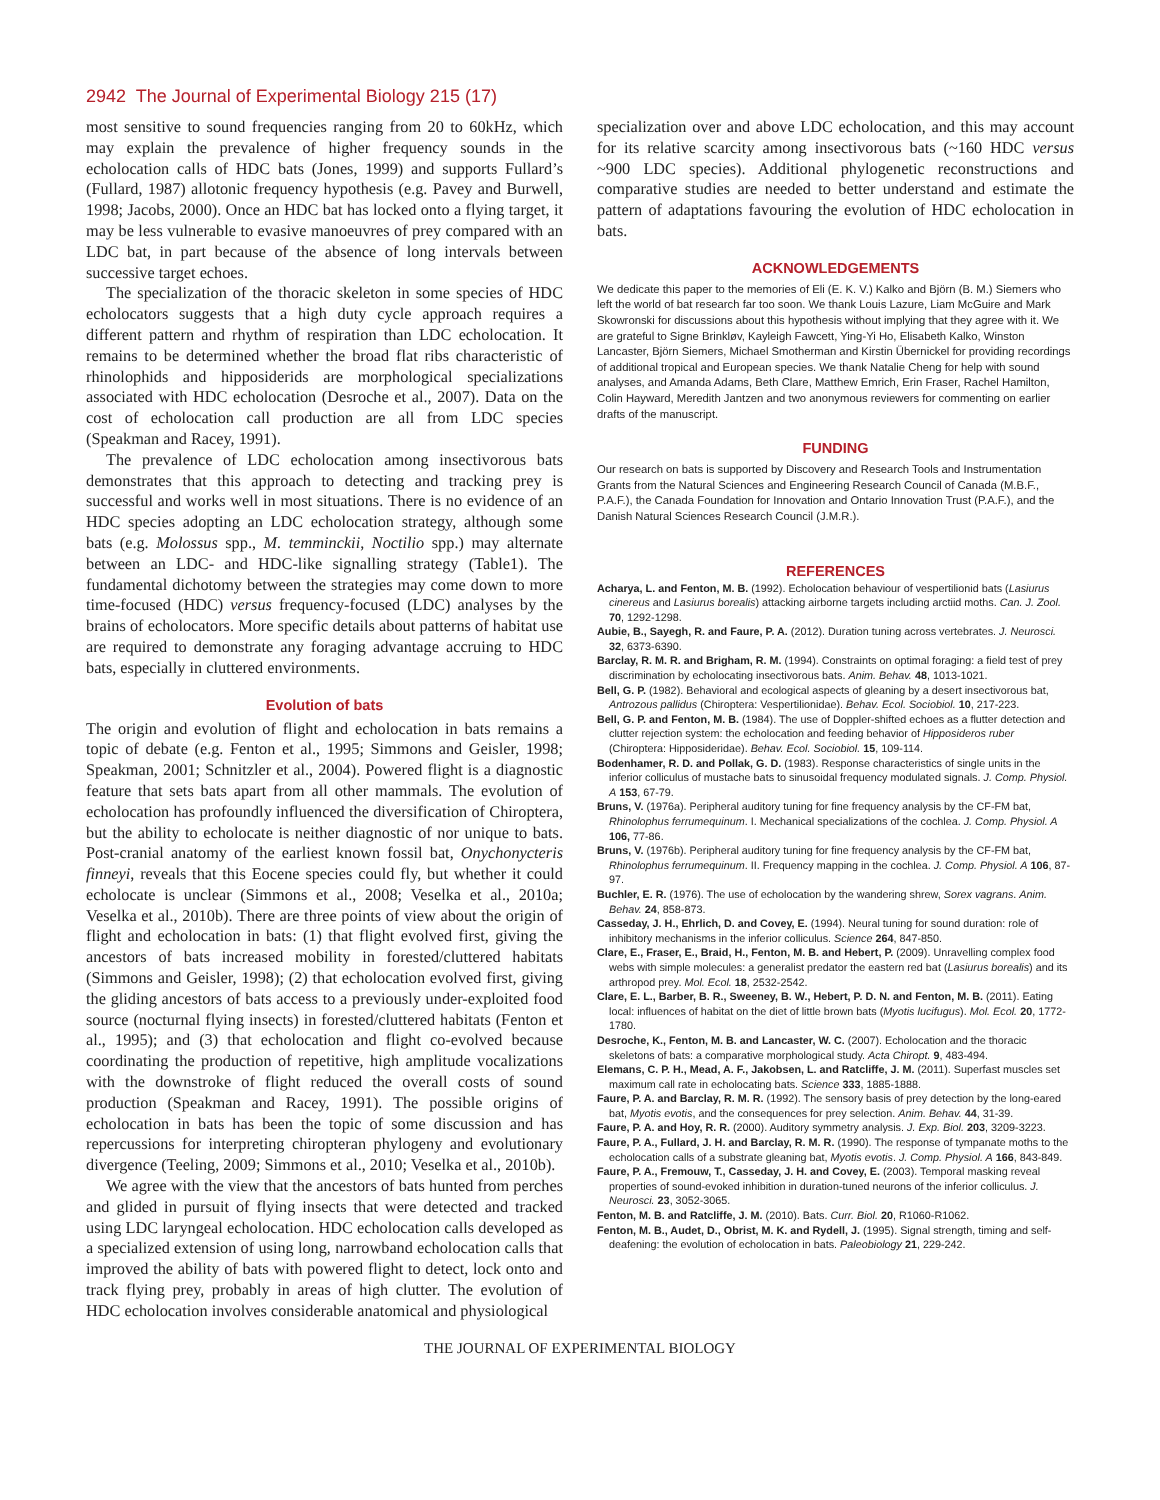2942 The Journal of Experimental Biology 215 (17)
most sensitive to sound frequencies ranging from 20 to 60kHz, which may explain the prevalence of higher frequency sounds in the echolocation calls of HDC bats (Jones, 1999) and supports Fullard’s (Fullard, 1987) allotonic frequency hypothesis (e.g. Pavey and Burwell, 1998; Jacobs, 2000). Once an HDC bat has locked onto a flying target, it may be less vulnerable to evasive manoeuvres of prey compared with an LDC bat, in part because of the absence of long intervals between successive target echoes.
The specialization of the thoracic skeleton in some species of HDC echolocators suggests that a high duty cycle approach requires a different pattern and rhythm of respiration than LDC echolocation. It remains to be determined whether the broad flat ribs characteristic of rhinolophids and hipposiderids are morphological specializations associated with HDC echolocation (Desroche et al., 2007). Data on the cost of echolocation call production are all from LDC species (Speakman and Racey, 1991).
The prevalence of LDC echolocation among insectivorous bats demonstrates that this approach to detecting and tracking prey is successful and works well in most situations. There is no evidence of an HDC species adopting an LDC echolocation strategy, although some bats (e.g. Molossus spp., M. temminckii, Noctilio spp.) may alternate between an LDC- and HDC-like signalling strategy (Table1). The fundamental dichotomy between the strategies may come down to more time-focused (HDC) versus frequency-focused (LDC) analyses by the brains of echolocators. More specific details about patterns of habitat use are required to demonstrate any foraging advantage accruing to HDC bats, especially in cluttered environments.
Evolution of bats
The origin and evolution of flight and echolocation in bats remains a topic of debate (e.g. Fenton et al., 1995; Simmons and Geisler, 1998; Speakman, 2001; Schnitzler et al., 2004). Powered flight is a diagnostic feature that sets bats apart from all other mammals. The evolution of echolocation has profoundly influenced the diversification of Chiroptera, but the ability to echolocate is neither diagnostic of nor unique to bats. Post-cranial anatomy of the earliest known fossil bat, Onychonycteris finneyi, reveals that this Eocene species could fly, but whether it could echolocate is unclear (Simmons et al., 2008; Veselka et al., 2010a; Veselka et al., 2010b). There are three points of view about the origin of flight and echolocation in bats: (1) that flight evolved first, giving the ancestors of bats increased mobility in forested/cluttered habitats (Simmons and Geisler, 1998); (2) that echolocation evolved first, giving the gliding ancestors of bats access to a previously under-exploited food source (nocturnal flying insects) in forested/cluttered habitats (Fenton et al., 1995); and (3) that echolocation and flight co-evolved because coordinating the production of repetitive, high amplitude vocalizations with the downstroke of flight reduced the overall costs of sound production (Speakman and Racey, 1991). The possible origins of echolocation in bats has been the topic of some discussion and has repercussions for interpreting chiropteran phylogeny and evolutionary divergence (Teeling, 2009; Simmons et al., 2010; Veselka et al., 2010b).
We agree with the view that the ancestors of bats hunted from perches and glided in pursuit of flying insects that were detected and tracked using LDC laryngeal echolocation. HDC echolocation calls developed as a specialized extension of using long, narrowband echolocation calls that improved the ability of bats with powered flight to detect, lock onto and track flying prey, probably in areas of high clutter. The evolution of HDC echolocation involves considerable anatomical and physiological
specialization over and above LDC echolocation, and this may account for its relative scarcity among insectivorous bats (~160 HDC versus ~900 LDC species). Additional phylogenetic reconstructions and comparative studies are needed to better understand and estimate the pattern of adaptations favouring the evolution of HDC echolocation in bats.
ACKNOWLEDGEMENTS
We dedicate this paper to the memories of Eli (E. K. V.) Kalko and Björn (B. M.) Siemers who left the world of bat research far too soon. We thank Louis Lazure, Liam McGuire and Mark Skowronski for discussions about this hypothesis without implying that they agree with it. We are grateful to Signe Brinkløv, Kayleigh Fawcett, Ying-Yi Ho, Elisabeth Kalko, Winston Lancaster, Björn Siemers, Michael Smotherman and Kirstin Übernickel for providing recordings of additional tropical and European species. We thank Natalie Cheng for help with sound analyses, and Amanda Adams, Beth Clare, Matthew Emrich, Erin Fraser, Rachel Hamilton, Colin Hayward, Meredith Jantzen and two anonymous reviewers for commenting on earlier drafts of the manuscript.
FUNDING
Our research on bats is supported by Discovery and Research Tools and Instrumentation Grants from the Natural Sciences and Engineering Research Council of Canada (M.B.F., P.A.F.), the Canada Foundation for Innovation and Ontario Innovation Trust (P.A.F.), and the Danish Natural Sciences Research Council (J.M.R.).
REFERENCES
Acharya, L. and Fenton, M. B. (1992). Echolocation behaviour of vespertilionid bats (Lasiurus cinereus and Lasiurus borealis) attacking airborne targets including arctiid moths. Can. J. Zool. 70, 1292-1298.
Aubie, B., Sayegh, R. and Faure, P. A. (2012). Duration tuning across vertebrates. J. Neurosci. 32, 6373-6390.
Barclay, R. M. R. and Brigham, R. M. (1994). Constraints on optimal foraging: a field test of prey discrimination by echolocating insectivorous bats. Anim. Behav. 48, 1013-1021.
Bell, G. P. (1982). Behavioral and ecological aspects of gleaning by a desert insectivorous bat, Antrozous pallidus (Chiroptera: Vespertilionidae). Behav. Ecol. Sociobiol. 10, 217-223.
Bell, G. P. and Fenton, M. B. (1984). The use of Doppler-shifted echoes as a flutter detection and clutter rejection system: the echolocation and feeding behavior of Hipposideros ruber (Chiroptera: Hipposideridae). Behav. Ecol. Sociobiol. 15, 109-114.
Bodenhamer, R. D. and Pollak, G. D. (1983). Response characteristics of single units in the inferior colliculus of mustache bats to sinusoidal frequency modulated signals. J. Comp. Physiol. A 153, 67-79.
Bruns, V. (1976a). Peripheral auditory tuning for fine frequency analysis by the CF-FM bat, Rhinolophus ferrumequinum. I. Mechanical specializations of the cochlea. J. Comp. Physiol. A 106, 77-86.
Bruns, V. (1976b). Peripheral auditory tuning for fine frequency analysis by the CF-FM bat, Rhinolophus ferrumequinum. II. Frequency mapping in the cochlea. J. Comp. Physiol. A 106, 87-97.
Buchler, E. R. (1976). The use of echolocation by the wandering shrew, Sorex vagrans. Anim. Behav. 24, 858-873.
Casseday, J. H., Ehrlich, D. and Covey, E. (1994). Neural tuning for sound duration: role of inhibitory mechanisms in the inferior colliculus. Science 264, 847-850.
Clare, E., Fraser, E., Braid, H., Fenton, M. B. and Hebert, P. (2009). Unravelling complex food webs with simple molecules: a generalist predator the eastern red bat (Lasiurus borealis) and its arthropod prey. Mol. Ecol. 18, 2532-2542.
Clare, E. L., Barber, B. R., Sweeney, B. W., Hebert, P. D. N. and Fenton, M. B. (2011). Eating local: influences of habitat on the diet of little brown bats (Myotis lucifugus). Mol. Ecol. 20, 1772-1780.
Desroche, K., Fenton, M. B. and Lancaster, W. C. (2007). Echolocation and the thoracic skeletons of bats: a comparative morphological study. Acta Chiropt. 9, 483-494.
Elemans, C. P. H., Mead, A. F., Jakobsen, L. and Ratcliffe, J. M. (2011). Superfast muscles set maximum call rate in echolocating bats. Science 333, 1885-1888.
Faure, P. A. and Barclay, R. M. R. (1992). The sensory basis of prey detection by the long-eared bat, Myotis evotis, and the consequences for prey selection. Anim. Behav. 44, 31-39.
Faure, P. A. and Hoy, R. R. (2000). Auditory symmetry analysis. J. Exp. Biol. 203, 3209-3223.
Faure, P. A., Fullard, J. H. and Barclay, R. M. R. (1990). The response of tympanate moths to the echolocation calls of a substrate gleaning bat, Myotis evotis. J. Comp. Physiol. A 166, 843-849.
Faure, P. A., Fremouw, T., Casseday, J. H. and Covey, E. (2003). Temporal masking reveal properties of sound-evoked inhibition in duration-tuned neurons of the inferior colliculus. J. Neurosci. 23, 3052-3065.
Fenton, M. B. and Ratcliffe, J. M. (2010). Bats. Curr. Biol. 20, R1060-R1062.
Fenton, M. B., Audet, D., Obrist, M. K. and Rydell, J. (1995). Signal strength, timing and self-deafening: the evolution of echolocation in bats. Paleobiology 21, 229-242.
THE JOURNAL OF EXPERIMENTAL BIOLOGY